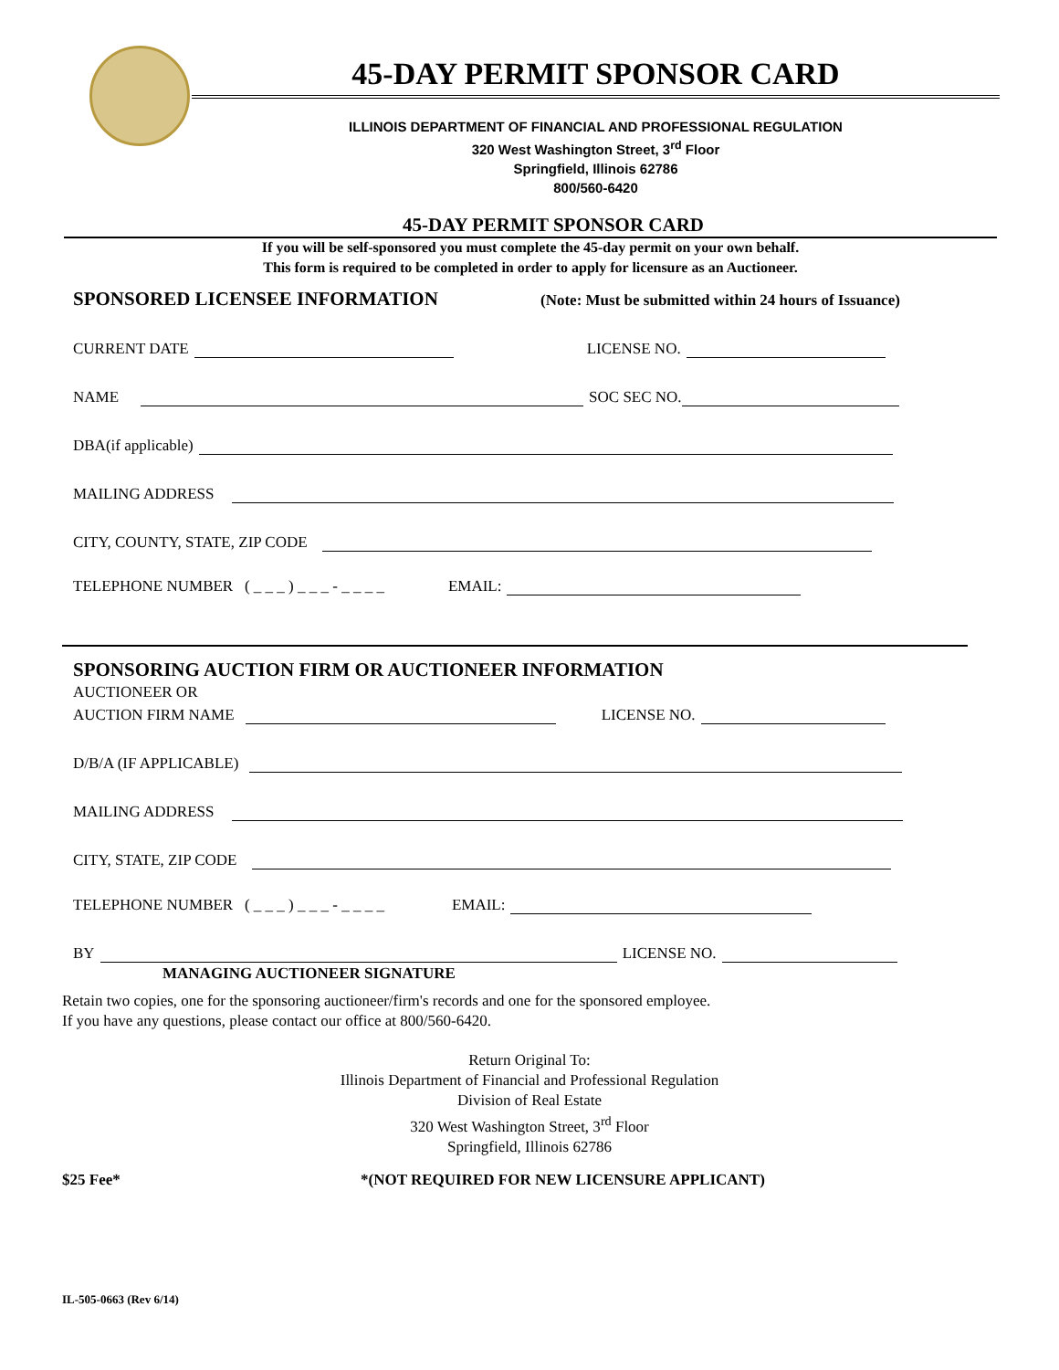45-DAY PERMIT SPONSOR CARD
ILLINOIS DEPARTMENT OF FINANCIAL AND PROFESSIONAL REGULATION
320 West Washington Street, 3<sup>rd</sup> Floor
Springfield, Illinois 62786
800/560-6420
45-DAY PERMIT SPONSOR CARD
If you will be self-sponsored you must complete the 45-day permit on your own behalf.
This form is required to be completed in order to apply for licensure as an Auctioneer.
SPONSORED LICENSEE INFORMATION (Note: Must be submitted within 24 hours of Issuance)
CURRENT DATE LICENSE NO.
NAME SOC SEC NO.
DBA(if applicable)
MAILING ADDRESS
CITY, COUNTY, STATE, ZIP CODE
TELEPHONE NUMBER ( _ _ _ ) _ _ _ - _ _ _ _ EMAIL:
SPONSORING AUCTION FIRM OR AUCTIONEER INFORMATION
AUCTIONEER OR
AUCTION FIRM NAME LICENSE NO.
D/B/A (IF APPLICABLE)
MAILING ADDRESS
CITY, STATE, ZIP CODE
TELEPHONE NUMBER ( _ _ _ ) _ _ _ - _ _ _ _ EMAIL:
BY LICENSE NO.
MANAGING AUCTIONEER SIGNATURE
Retain two copies, one for the sponsoring auctioneer/firm's records and one for the sponsored employee.
If you have any questions, please contact our office at 800/560-6420.
Return Original To:
Illinois Department of Financial and Professional Regulation
Division of Real Estate
320 West Washington Street, 3<sup>rd</sup> Floor
Springfield, Illinois 62786
$25 Fee* *(NOT REQUIRED FOR NEW LICENSURE APPLICANT)
IL-505-0663 (Rev 6/14)